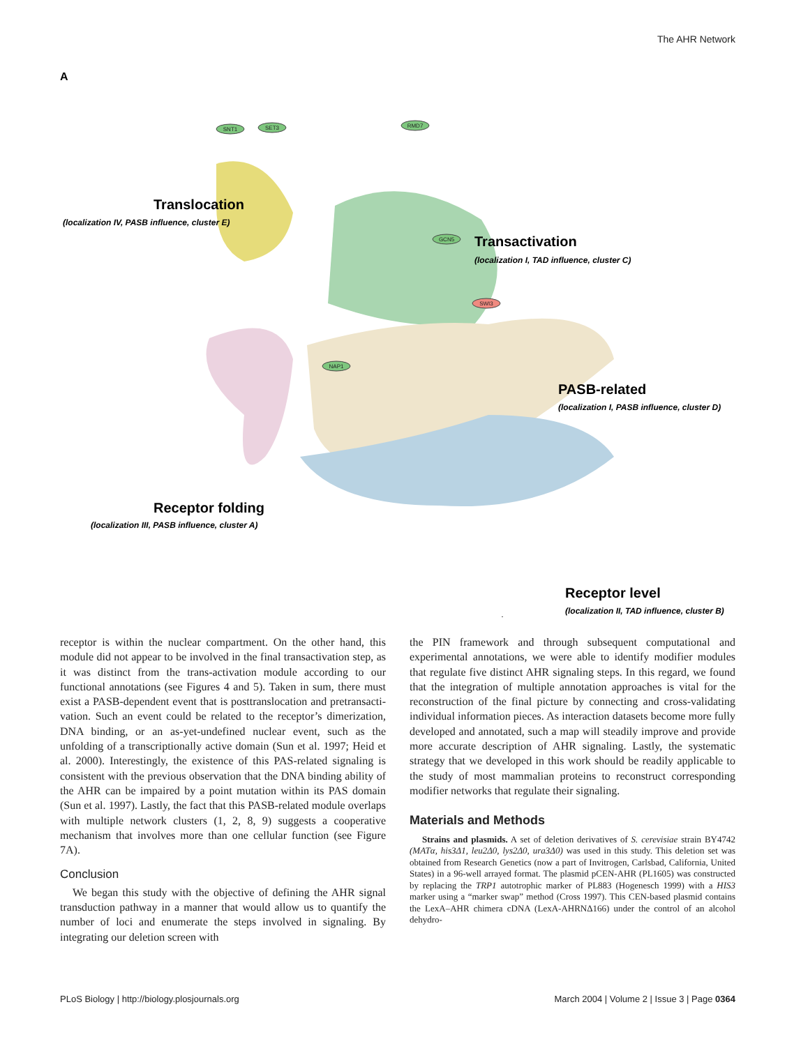The AHR Network
A
Translocation
(localization IV, PASB influence, cluster E)
Transactivation
(localization I, TAD influence, cluster C)
PASB-related
(localization I, PASB influence, cluster D)
Receptor folding
(localization III, PASB influence, cluster A)
Receptor level
(localization II, TAD influence, cluster B)
SNT1
SET3
RMD7
GCN5
SWI3
NAP1
receptor is within the nuclear compartment. On the other hand, this module did not appear to be involved in the final transactivation step, as it was distinct from the trans-activation module according to our functional annotations (see Figures 4 and 5). Taken in sum, there must exist a PASB-dependent event that is posttranslocation and pretransacti-vation. Such an event could be related to the receptor’s dimerization, DNA binding, or an as-yet-undefined nuclear event, such as the unfolding of a transcriptionally active domain (Sun et al. 1997; Heid et al. 2000). Interestingly, the existence of this PAS-related signaling is consistent with the previous observation that the DNA binding ability of the AHR can be impaired by a point mutation within its PAS domain (Sun et al. 1997). Lastly, the fact that this PASB-related module overlaps with multiple network clusters (1, 2, 8, 9) suggests a cooperative mechanism that involves more than one cellular function (see Figure 7A).
Conclusion
We began this study with the objective of defining the AHR signal transduction pathway in a manner that would allow us to quantify the number of loci and enumerate the steps involved in signaling. By integrating our deletion screen with
the PIN framework and through subsequent computational and experimental annotations, we were able to identify modifier modules that regulate five distinct AHR signaling steps. In this regard, we found that the integration of multiple annotation approaches is vital for the reconstruction of the final picture by connecting and cross-validating individual information pieces. As interaction datasets become more fully developed and annotated, such a map will steadily improve and provide more accurate description of AHR signaling. Lastly, the systematic strategy that we developed in this work should be readily applicable to the study of most mammalian proteins to reconstruct corresponding modifier networks that regulate their signaling.
Materials and Methods
Strains and plasmids. A set of deletion derivatives of S. cerevisiae strain BY4742 (MATα, his3Δ1, leu2Δ0, lys2Δ0, ura3Δ0) was used in this study. This deletion set was obtained from Research Genetics (now a part of Invitrogen, Carlsbad, California, United States) in a 96-well arrayed format. The plasmid pCEN-AHR (PL1605) was constructed by replacing the TRP1 autotrophic marker of PL883 (Hogenesch 1999) with a HIS3 marker using a “marker swap” method (Cross 1997). This CEN-based plasmid contains the LexA–AHR chimera cDNA (LexA-AHRNΔ166) under the control of an alcohol dehydro-
PLoS Biology | http://biology.plosjournals.org March 2004 | Volume 2 | Issue 3 | Page 0364